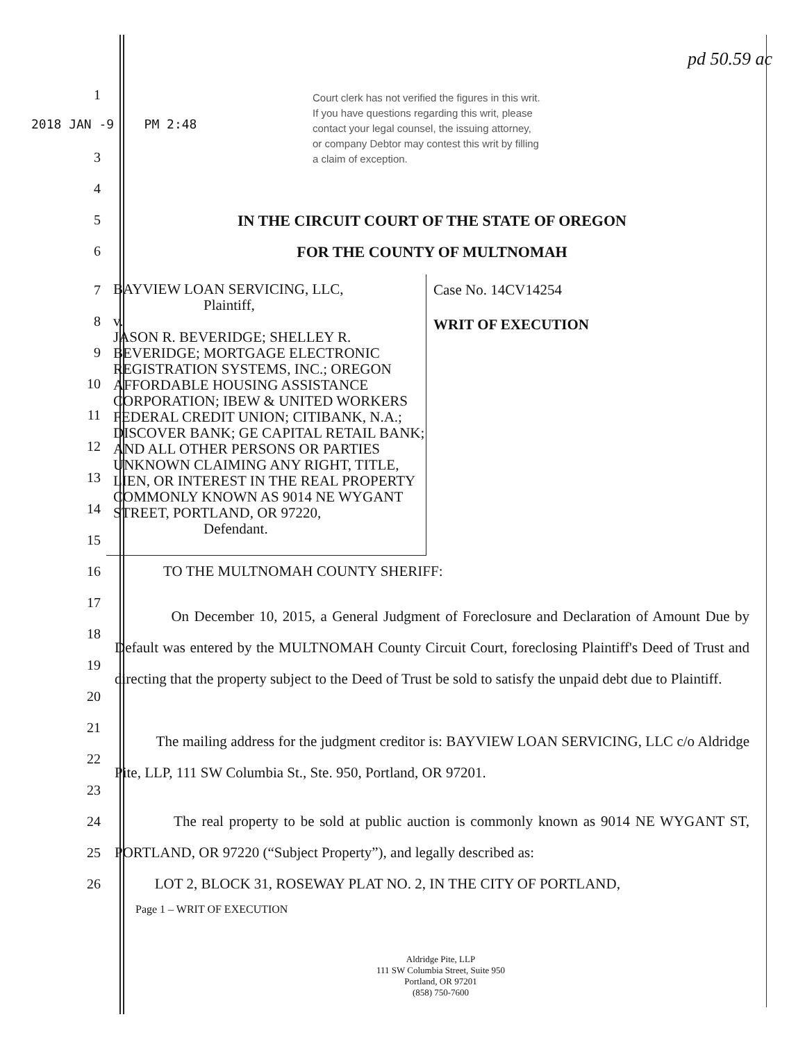2018 JAN -9 PM 2:48
Court clerk has not verified the figures in this writ. If you have questions regarding this writ, please contact your legal counsel, the issuing attorney, or company Debtor may contest this writ by filling a claim of exception.
pd 50.59 ac
1
3
4
5 IN THE CIRCUIT COURT OF THE STATE OF OREGON
6 FOR THE COUNTY OF MULTNOMAH
7
8
9
10
11
12
13
14
15
BAYVIEW LOAN SERVICING, LLC,
Plaintiff,
v.
JASON R. BEVERIDGE; SHELLEY R. BEVERIDGE; MORTGAGE ELECTRONIC REGISTRATION SYSTEMS, INC.; OREGON AFFORDABLE HOUSING ASSISTANCE CORPORATION; IBEW & UNITED WORKERS FEDERAL CREDIT UNION; CITIBANK, N.A.; DISCOVER BANK; GE CAPITAL RETAIL BANK; AND ALL OTHER PERSONS OR PARTIES UNKNOWN CLAIMING ANY RIGHT, TITLE, LIEN, OR INTEREST IN THE REAL PROPERTY COMMONLY KNOWN AS 9014 NE WYGANT STREET, PORTLAND, OR 97220,
Defendant.
Case No. 14CV14254
WRIT OF EXECUTION
16 TO THE MULTNOMAH COUNTY SHERIFF:
17
18
19
20
On December 10, 2015, a General Judgment of Foreclosure and Declaration of Amount Due by Default was entered by the MULTNOMAH County Circuit Court, foreclosing Plaintiff's Deed of Trust and directing that the property subject to the Deed of Trust be sold to satisfy the unpaid debt due to Plaintiff.
21
22
23
The mailing address for the judgment creditor is: BAYVIEW LOAN SERVICING, LLC c/o Aldridge Pite, LLP, 111 SW Columbia St., Ste. 950, Portland, OR 97201.
24
25
26
The real property to be sold at public auction is commonly known as 9014 NE WYGANT ST, PORTLAND, OR 97220 (“Subject Property”), and legally described as:
LOT 2, BLOCK 31, ROSEWAY PLAT NO. 2, IN THE CITY OF PORTLAND,
Page 1 – WRIT OF EXECUTION
Aldridge Pite, LLP
111 SW Columbia Street, Suite 950
Portland, OR 97201
(858) 750-7600